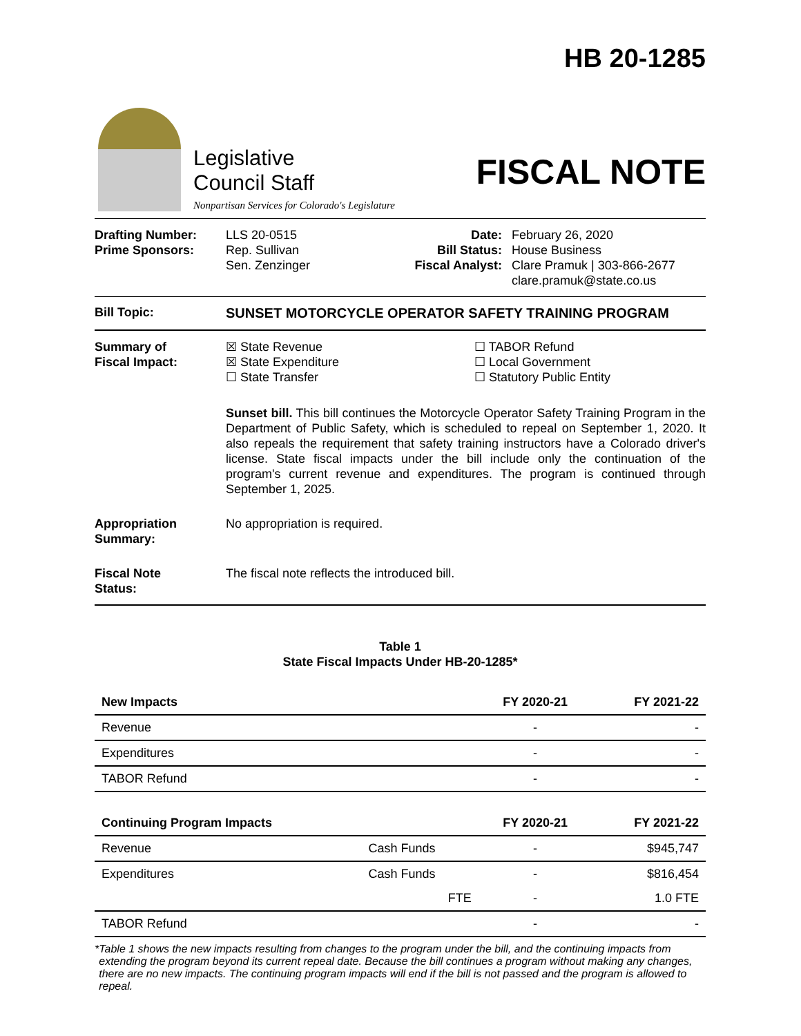HB 20-1285
Legislative
Council Staff
Nonpartisan Services for Colorado's Legislature
FISCAL NOTE
Drafting Number:
Prime Sponsors:
LLS 20-0515
Rep. Sullivan
Sen. Zenzinger
Date:
Bill Status:
Fiscal Analyst:
February 26, 2020
House Business
Clare Pramuk | 303-866-2677
clare.pramuk@state.co.us
Bill Topic: SUNSET MOTORCYCLE OPERATOR SAFETY TRAINING PROGRAM
Summary of
Fiscal Impact:
☒ State Revenue
☒ State Expenditure
☐ State Transfer
☐ TABOR Refund
☐ Local Government
☐ Statutory Public Entity
Sunset bill. This bill continues the Motorcycle Operator Safety Training Program in the Department of Public Safety, which is scheduled to repeal on September 1, 2020. It also repeals the requirement that safety training instructors have a Colorado driver's license. State fiscal impacts under the bill include only the continuation of the program's current revenue and expenditures. The program is continued through September 1, 2025.
Appropriation
Summary:
No appropriation is required.
Fiscal Note
Status:
The fiscal note reflects the introduced bill.
Table 1
State Fiscal Impacts Under HB-20-1285*
| New Impacts | | FY 2020-21 | FY 2021-22 |
| --- | --- | --- | --- |
| Revenue | | - | - |
| Expenditures | | - | - |
| TABOR Refund | | - | - |
| Continuing Program Impacts | | FY 2020-21 | FY 2021-22 |
| Revenue | Cash Funds | - | $945,747 |
| Expenditures | Cash Funds | - | $816,454 |
| | FTE | - | 1.0 FTE |
| TABOR Refund | | - | - |
* Table 1 shows the new impacts resulting from changes to the program under the bill, and the continuing impacts from extending the program beyond its current repeal date. Because the bill continues a program without making any changes, there are no new impacts. The continuing program impacts will end if the bill is not passed and the program is allowed to repeal.